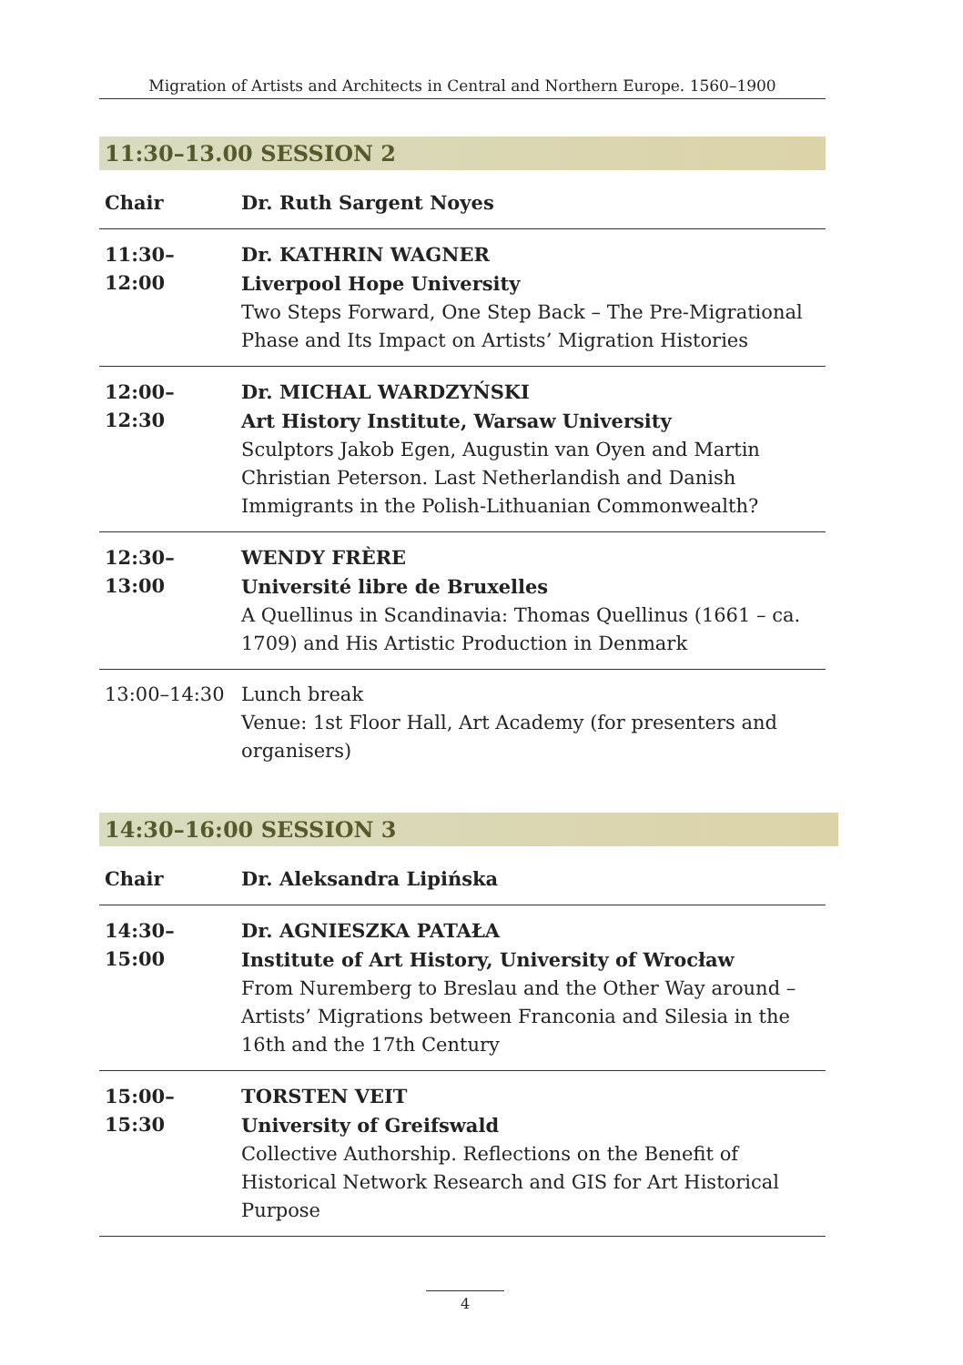Migration of Artists and Architects in Central and Northern Europe. 1560–1900
11:30–13.00 SESSION 2
| Chair | Dr. Ruth Sargent Noyes |
| 11:30–12:00 | Dr. KATHRIN WAGNER Liverpool Hope University Two Steps Forward, One Step Back – The Pre-Migrational Phase and Its Impact on Artists’ Migration Histories |
| 12:00–12:30 | Dr. MICHAL WARDZYŃSKI Art History Institute, Warsaw University Sculptors Jakob Egen, Augustin van Oyen and Martin Christian Peterson. Last Netherlandish and Danish Immigrants in the Polish-Lithuanian Commonwealth? |
| 12:30–13:00 | WENDY FRÈRE Université libre de Bruxelles A Quellinus in Scandinavia: Thomas Quellinus (1661 – ca. 1709) and His Artistic Production in Denmark |
| 13:00–14:30 | Lunch break Venue: 1st Floor Hall, Art Academy (for presenters and organisers) |
14:30–16:00 SESSION 3
| Chair | Dr. Aleksandra Lipińska |
| 14:30–15:00 | Dr. AGNIESZKA PATAŁA Institute of Art History, University of Wrocław From Nuremberg to Breslau and the Other Way around – Artists’ Migrations between Franconia and Silesia in the 16th and the 17th Century |
| 15:00–15:30 | TORSTEN VEIT University of Greifswald Collective Authorship. Reflections on the Benefit of Historical Network Research and GIS for Art Historical Purpose |
4